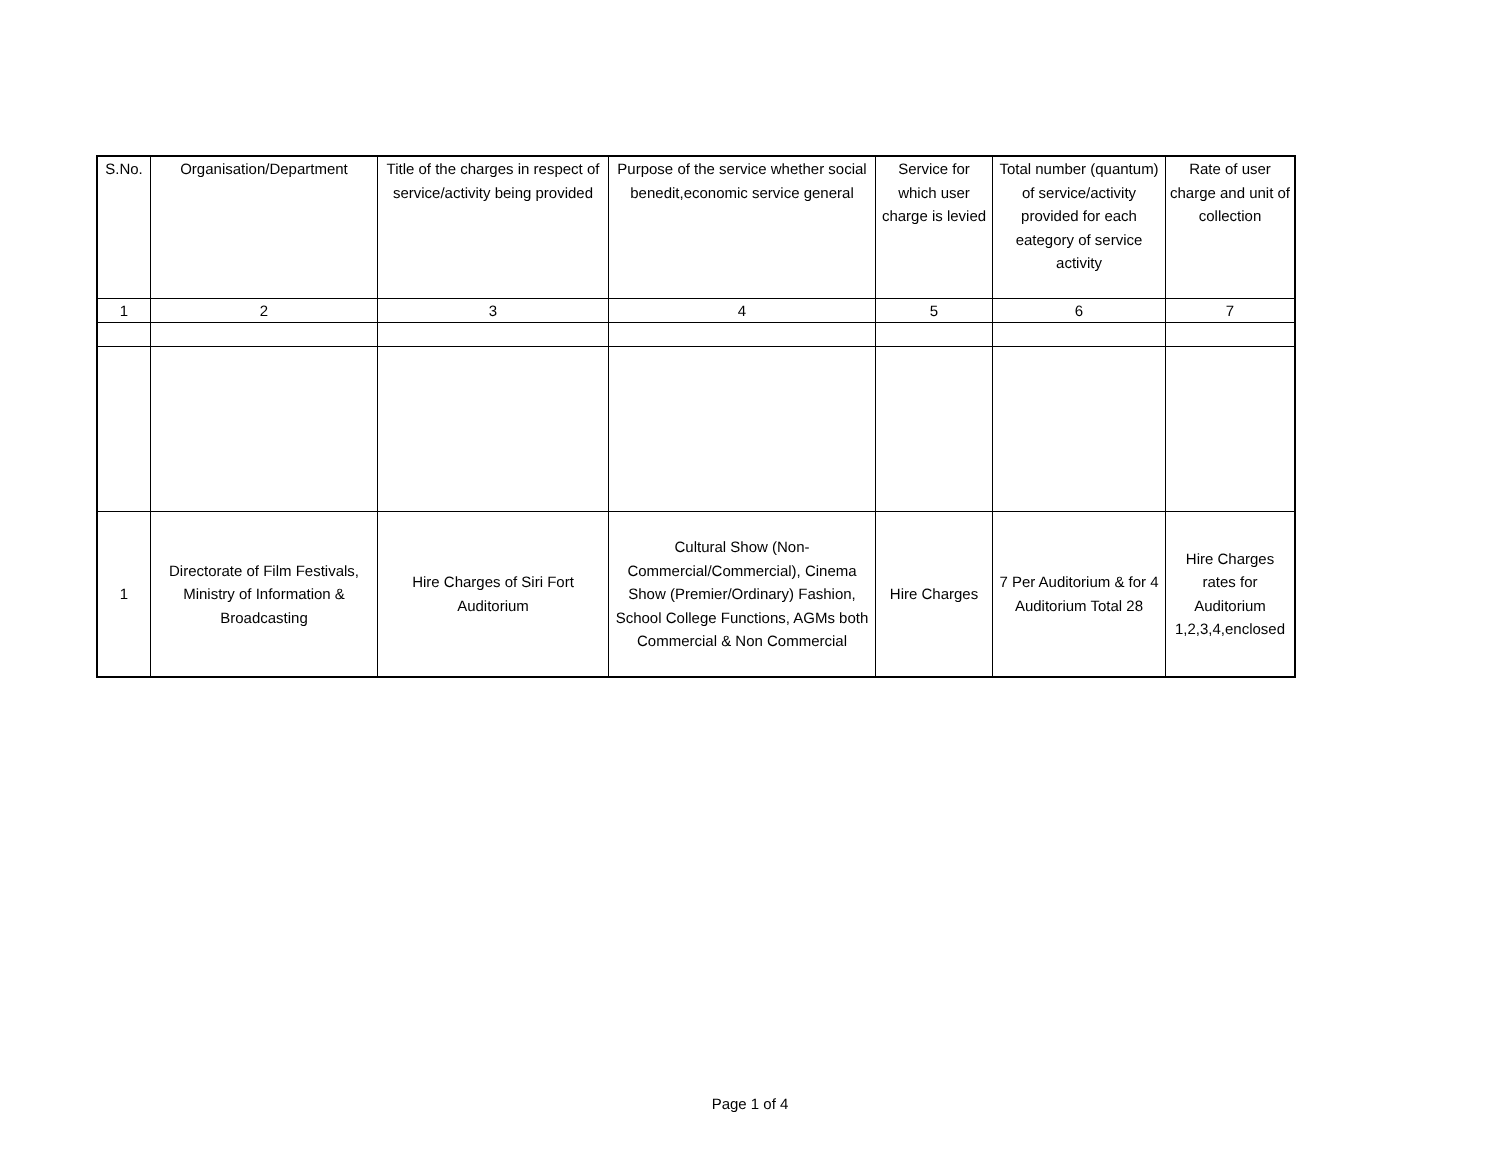| S.No. | Organisation/Department | Title of the charges in respect of service/activity being provided | Purpose of the service whether social benedit,economic service general | Service for which user charge is levied | Total number (quantum) of service/activity provided for each eategory of service activity | Rate of user charge and unit of collection |
| 1 | 2 | 3 | 4 | 5 | 6 | 7 |
| 1 | Directorate of Film Festivals, Ministry of Information & Broadcasting | Hire Charges of Siri Fort Auditorium | Cultural Show (Non-Commercial/Commercial), Cinema Show (Premier/Ordinary) Fashion, School College Functions, AGMs both Commercial & Non Commercial | Hire Charges | 7 Per Auditorium & for 4 Auditorium Total 28 | Hire Charges rates for Auditorium 1,2,3,4,enclosed |
Page 1 of 4